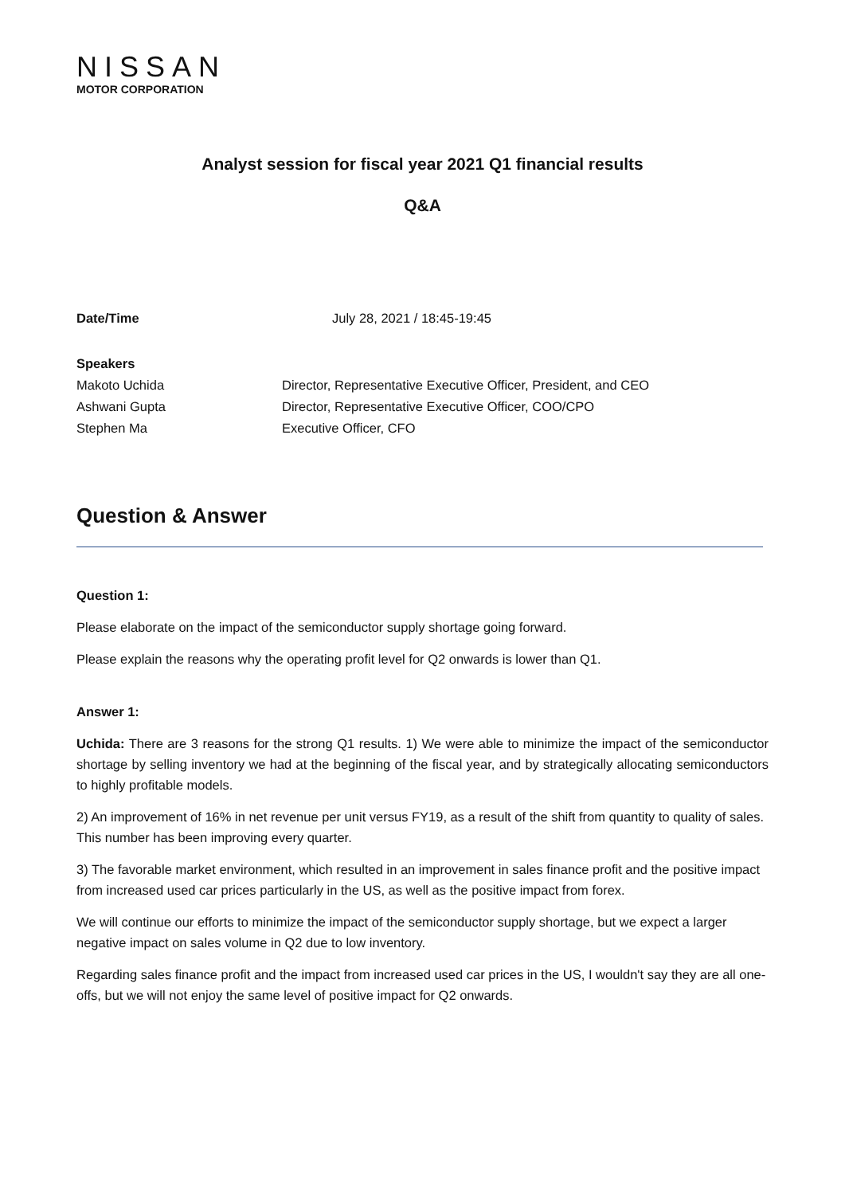NISSAN
MOTOR CORPORATION
Analyst session for fiscal year 2021 Q1 financial results
Q&A
Date/Time July 28, 2021 / 18:45-19:45
Speakers
Makoto Uchida Director, Representative Executive Officer, President, and CEO
Ashwani Gupta Director, Representative Executive Officer, COO/CPO
Stephen Ma Executive Officer, CFO
Question & Answer
Question 1:
Please elaborate on the impact of the semiconductor supply shortage going forward.
Please explain the reasons why the operating profit level for Q2 onwards is lower than Q1.
Answer 1:
Uchida: There are 3 reasons for the strong Q1 results. 1) We were able to minimize the impact of the semiconductor shortage by selling inventory we had at the beginning of the fiscal year, and by strategically allocating semiconductors to highly profitable models.
2) An improvement of 16% in net revenue per unit versus FY19, as a result of the shift from quantity to quality of sales. This number has been improving every quarter.
3) The favorable market environment, which resulted in an improvement in sales finance profit and the positive impact from increased used car prices particularly in the US, as well as the positive impact from forex.
We will continue our efforts to minimize the impact of the semiconductor supply shortage, but we expect a larger negative impact on sales volume in Q2 due to low inventory.
Regarding sales finance profit and the impact from increased used car prices in the US, I wouldn't say they are all one-offs, but we will not enjoy the same level of positive impact for Q2 onwards.